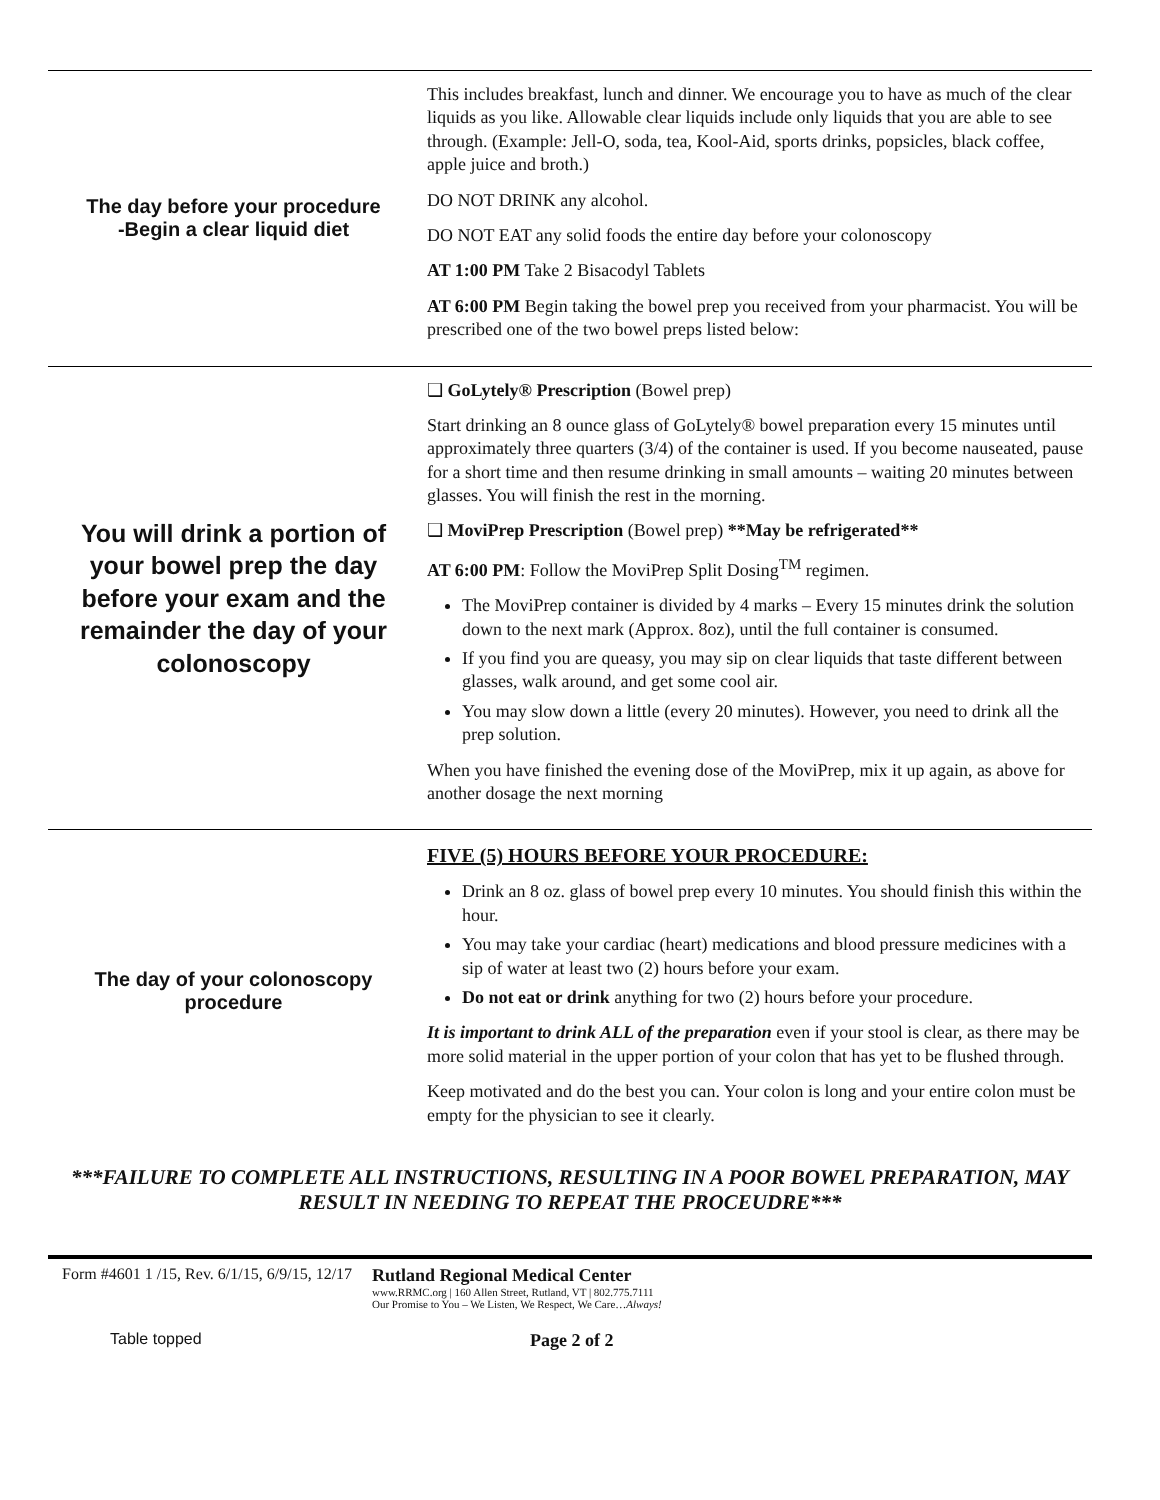| The day before your procedure -Begin a clear liquid diet | This includes breakfast, lunch and dinner. We encourage you to have as much of the clear liquids as you like. Allowable clear liquids include only liquids that you are able to see through. (Example: Jell-O, soda, tea, Kool-Aid, sports drinks, popsicles, black coffee, apple juice and broth.) DO NOT DRINK any alcohol. DO NOT EAT any solid foods the entire day before your colonoscopy AT 1:00 PM Take 2 Bisacodyl Tablets AT 6:00 PM Begin taking the bowel prep you received from your pharmacist. You will be prescribed one of the two bowel preps listed below: |
| You will drink a portion of your bowel prep the day before your exam and the remainder the day of your colonoscopy | ❑ GoLytely® Prescription (Bowel prep) Start drinking an 8 ounce glass of GoLytely® bowel preparation every 15 minutes until approximately three quarters (3/4) of the container is used. If you become nauseated, pause for a short time and then resume drinking in small amounts – waiting 20 minutes between glasses. You will finish the rest in the morning. ❑ MoviPrep Prescription (Bowel prep) **May be refrigerated** AT 6:00 PM : Follow the MoviPrep Split Dosing<sup>TM</sup> regimen. The MoviPrep container is divided by 4 marks – Every 15 minutes drink the solution down to the next mark (Approx. 8oz), until the full container is consumed. If you find you are queasy, you may sip on clear liquids that taste different between glasses, walk around, and get some cool air. You may slow down a little (every 20 minutes). However, you need to drink all the prep solution. When you have finished the evening dose of the MoviPrep, mix it up again, as above for another dosage the next morning |
| The day of your colonoscopy procedure | FIVE (5) HOURS BEFORE YOUR PROCEDURE: Drink an 8 oz. glass of bowel prep every 10 minutes. You should finish this within the hour. You may take your cardiac (heart) medications and blood pressure medicines with a sip of water at least two (2) hours before your exam. Do not eat or drink anything for two (2) hours before your procedure. It is important to drink ALL of the preparation even if your stool is clear, as there may be more solid material in the upper portion of your colon that has yet to be flushed through. Keep motivated and do the best you can. Your colon is long and your entire colon must be empty for the physician to see it clearly. |
***FAILURE TO COMPLETE ALL INSTRUCTIONS, RESULTING IN A POOR BOWEL PREPARATION, MAY RESULT IN NEEDING TO REPEAT THE PROCEUDRE***
Form #4601 1 /15, Rev. 6/1/15, 6/9/15, 12/17
Rutland Regional Medical Center
www.RRMC.org | 160 Allen Street, Rutland, VT | 802.775.7111
Our Promise to You – We Listen, We Respect, We Care…Always!
Table topped Page 2 of 2